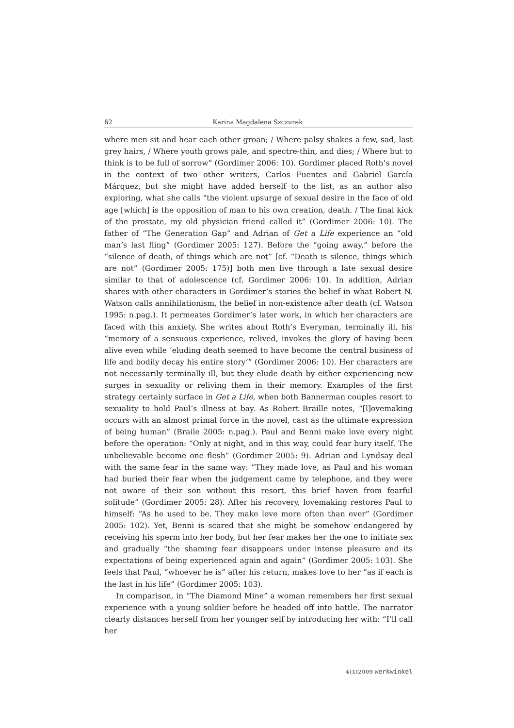62 Karina Magdalena Szczurek
where men sit and hear each other groan; / Where palsy shakes a few, sad, last grey hairs, / Where youth grows pale, and spectre-thin, and dies; / Where but to think is to be full of sorrow” (Gordimer 2006: 10). Gordimer placed Roth’s novel in the context of two other writers, Carlos Fuentes and Gabriel García Márquez, but she might have added herself to the list, as an author also exploring, what she calls “the violent upsurge of sexual desire in the face of old age [which] is the opposition of man to his own creation, death. / The final kick of the prostate, my old physician friend called it” (Gordimer 2006: 10). The father of “The Generation Gap” and Adrian of Get a Life experience an “old man’s last fling” (Gordimer 2005: 127). Before the “going away,” before the “silence of death, of things which are not” [cf. “Death is silence, things which are not” (Gordimer 2005: 175)] both men live through a late sexual desire similar to that of adolescence (cf. Gordimer 2006: 10). In addition, Adrian shares with other characters in Gordimer’s stories the belief in what Robert N. Watson calls annihilationism, the belief in non-existence after death (cf. Watson 1995: n.pag.). It permeates Gordimer’s later work, in which her characters are faced with this anxiety. She writes about Roth’s Everyman, terminally ill, his “memory of a sensuous experience, relived, invokes the glory of having been alive even while ‘eluding death seemed to have become the central business of life and bodily decay his entire story’” (Gordimer 2006: 10). Her characters are not necessarily terminally ill, but they elude death by either experiencing new surges in sexuality or reliving them in their memory. Examples of the first strategy certainly surface in Get a Life, when both Bannerman couples resort to sexuality to hold Paul’s illness at bay. As Robert Braille notes, “[l]ovemaking occurs with an almost primal force in the novel, cast as the ultimate expression of being human” (Braile 2005: n.pag.). Paul and Benni make love every night before the operation: “Only at night, and in this way, could fear bury itself. The unbelievable become one flesh” (Gordimer 2005: 9). Adrian and Lyndsay deal with the same fear in the same way: “They made love, as Paul and his woman had buried their fear when the judgement came by telephone, and they were not aware of their son without this resort, this brief haven from fearful solitude” (Gordimer 2005: 28). After his recovery, lovemaking restores Paul to himself: “As he used to be. They make love more often than ever” (Gordimer 2005: 102). Yet, Benni is scared that she might be somehow endangered by receiving his sperm into her body, but her fear makes her the one to initiate sex and gradually “the shaming fear disappears under intense pleasure and its expectations of being experienced again and again” (Gordimer 2005: 103). She feels that Paul, “whoever he is” after his return, makes love to her “as if each is the last in his life” (Gordimer 2005: 103).
In comparison, in “The Diamond Mine” a woman remembers her first sexual experience with a young soldier before he headed off into battle. The narrator clearly distances herself from her younger self by introducing her with: “I’ll call her
4(1)2009 werkwinkel